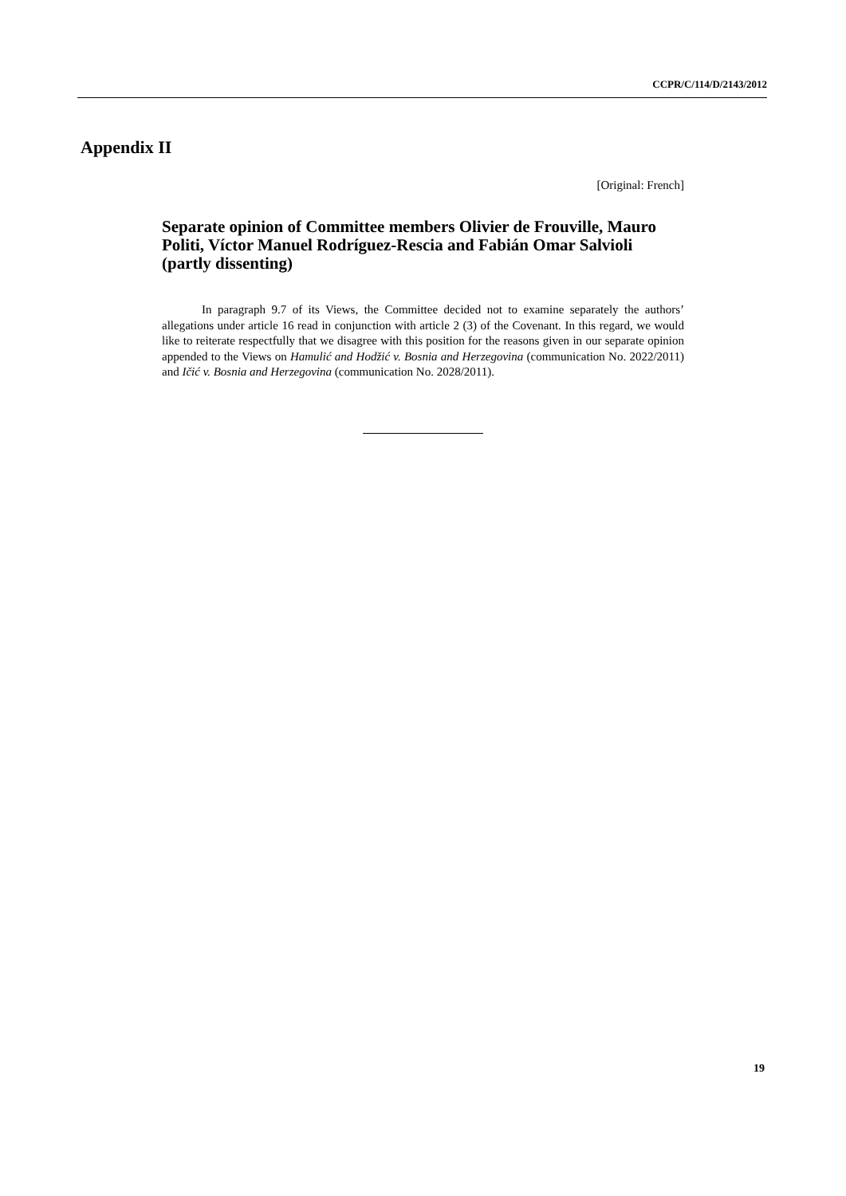CCPR/C/114/D/2143/2012
Appendix II
[Original: French]
Separate opinion of Committee members Olivier de Frouville, Mauro Politi, Víctor Manuel Rodríguez-Rescia and Fabián Omar Salvioli (partly dissenting)
In paragraph 9.7 of its Views, the Committee decided not to examine separately the authors’ allegations under article 16 read in conjunction with article 2 (3) of the Covenant. In this regard, we would like to reiterate respectfully that we disagree with this position for the reasons given in our separate opinion appended to the Views on Hamulić and Hodžić v. Bosnia and Herzegovina (communication No. 2022/2011) and Ičić v. Bosnia and Herzegovina (communication No. 2028/2011).
19